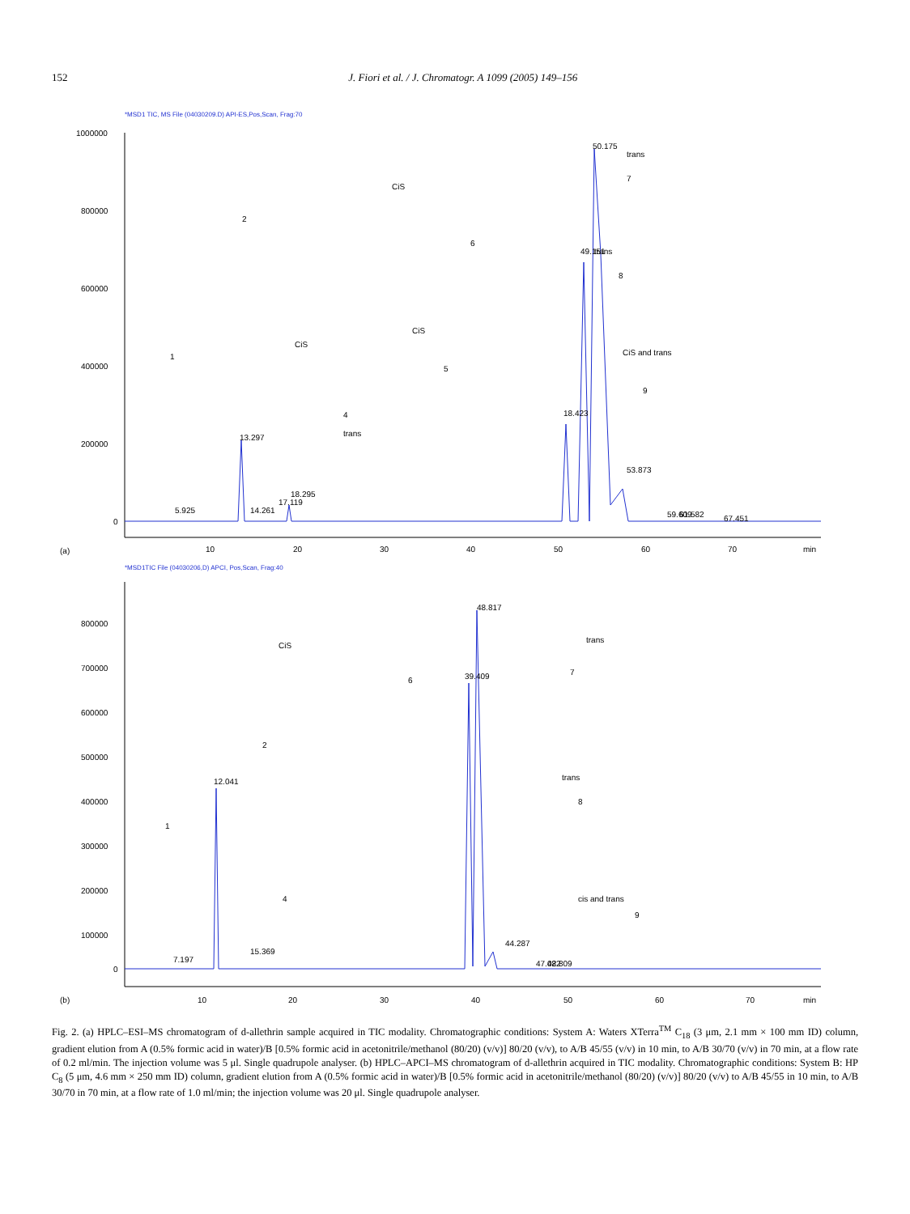152 J. Fiori et al. / J. Chromatogr. A 1099 (2005) 149–156
*MSD1 TIC, MS File (04030209.D) API-ES,Pos,Scan, Frag:70
1000000
800000
600000
400000
200000
0
(a)
10
20
30
40
50
60
70
min
5.925
13.297
14.261
17.119
18.295
18.423
49.151
50.175
53.873
59.609
61.582
67.451
1
2
trans
4
5
6
trans
7
trans
8
CiS and trans
9
CiS
CiS
CiS
*MSD1TIC File (04030206,D) APCI, Pos,Scan, Frag:40
800000
700000
600000
500000
400000
300000
200000
100000
0
(b)
10
20
30
40
50
60
70
min
7.197
12.041
15.369
39.409
48.817
44.287
47.022
48.809
1
2
4
6
7
trans
8
cis and trans
9
CiS
trans
Fig. 2. (a) HPLC–ESI–MS chromatogram of d-allethrin sample acquired in TIC modality. Chromatographic conditions: System A: Waters XTerra<sup>TM</sup> C<sub>18</sub> (3 μm, 2.1 mm × 100 mm ID) column, gradient elution from A (0.5% formic acid in water)/B [0.5% formic acid in acetonitrile/methanol (80/20) (v/v)] 80/20 (v/v), to A/B 45/55 (v/v) in 10 min, to A/B 30/70 (v/v) in 70 min, at a flow rate of 0.2 ml/min. The injection volume was 5 μl. Single quadrupole analyser. (b) HPLC–APCI–MS chromatogram of d-allethrin acquired in TIC modality. Chromatographic conditions: System B: HP C<sub>8</sub> (5 μm, 4.6 mm × 250 mm ID) column, gradient elution from A (0.5% formic acid in water)/B [0.5% formic acid in acetonitrile/methanol (80/20) (v/v)] 80/20 (v/v) to A/B 45/55 in 10 min, to A/B 30/70 in 70 min, at a flow rate of 1.0 ml/min; the injection volume was 20 μl. Single quadrupole analyser.